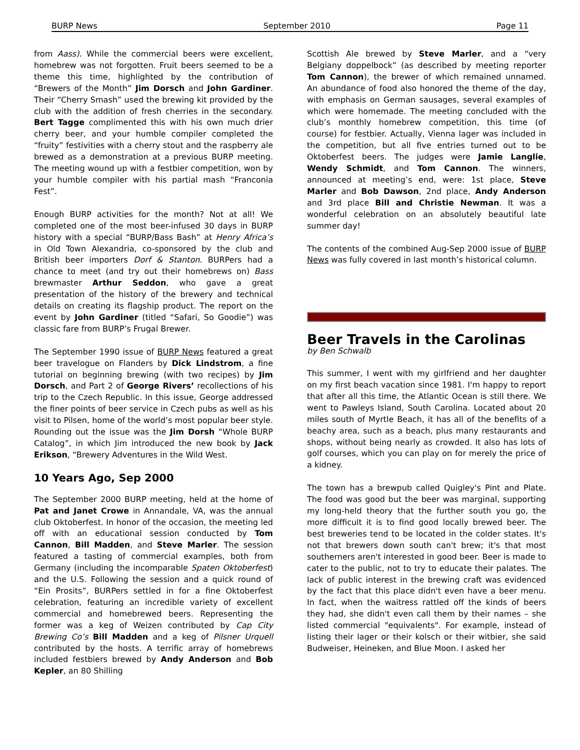BURP News September 2010 Page 11
from Aass). While the commercial beers were excellent, homebrew was not forgotten. Fruit beers seemed to be a theme this time, highlighted by the contribution of “Brewers of the Month” Jim Dorsch and John Gardiner. Their “Cherry Smash” used the brewing kit provided by the club with the addition of fresh cherries in the secondary. Bert Tagge complimented this with his own much drier cherry beer, and your humble compiler completed the “fruity” festivities with a cherry stout and the raspberry ale brewed as a demonstration at a previous BURP meeting. The meeting wound up with a festbier competition, won by your humble compiler with his partial mash “Franconia Fest”.
Enough BURP activities for the month? Not at all! We completed one of the most beer-infused 30 days in BURP history with a special “BURP/Bass Bash” at Henry Africa’s in Old Town Alexandria, co-sponsored by the club and British beer importers Dorf & Stanton. BURPers had a chance to meet (and try out their homebrews on) Bass brewmaster Arthur Seddon, who gave a great presentation of the history of the brewery and technical details on creating its flagship product. The report on the event by John Gardiner (titled “Safari, So Goodie”) was classic fare from BURP’s Frugal Brewer.
The September 1990 issue of BURP News featured a great beer travelogue on Flanders by Dick Lindstrom, a fine tutorial on beginning brewing (with two recipes) by Jim Dorsch, and Part 2 of George Rivers’ recollections of his trip to the Czech Republic. In this issue, George addressed the finer points of beer service in Czech pubs as well as his visit to Pilsen, home of the world’s most popular beer style. Rounding out the issue was the Jim Dorsh “Whole BURP Catalog”, in which Jim introduced the new book by Jack Erikson, “Brewery Adventures in the Wild West.
10 Years Ago, Sep 2000
The September 2000 BURP meeting, held at the home of Pat and Janet Crowe in Annandale, VA, was the annual club Oktoberfest. In honor of the occasion, the meeting led off with an educational session conducted by Tom Cannon, Bill Madden, and Steve Marler. The session featured a tasting of commercial examples, both from Germany (including the incomparable Spaten Oktoberfest) and the U.S. Following the session and a quick round of “Ein Prosits”, BURPers settled in for a fine Oktoberfest celebration, featuring an incredible variety of excellent commercial and homebrewed beers. Representing the former was a keg of Weizen contributed by Cap City Brewing Co’s Bill Madden and a keg of Pilsner Urquell contributed by the hosts. A terrific array of homebrews included festbiers brewed by Andy Anderson and Bob Kepler, an 80 Shilling
Scottish Ale brewed by Steve Marler, and a “very Belgiany doppelbock” (as described by meeting reporter Tom Cannon), the brewer of which remained unnamed. An abundance of food also honored the theme of the day, with emphasis on German sausages, several examples of which were homemade. The meeting concluded with the club’s monthly homebrew competition, this time (of course) for festbier. Actually, Vienna lager was included in the competition, but all five entries turned out to be Oktoberfest beers. The judges were Jamie Langlie, Wendy Schmidt, and Tom Cannon. The winners, announced at meeting’s end, were: 1st place, Steve Marler and Bob Dawson, 2nd place, Andy Anderson and 3rd place Bill and Christie Newman. It was a wonderful celebration on an absolutely beautiful late summer day!
The contents of the combined Aug-Sep 2000 issue of BURP News was fully covered in last month’s historical column.
Beer Travels in the Carolinas
by Ben Schwalb
This summer, I went with my girlfriend and her daughter on my first beach vacation since 1981. I'm happy to report that after all this time, the Atlantic Ocean is still there. We went to Pawleys Island, South Carolina. Located about 20 miles south of Myrtle Beach, it has all of the benefits of a beachy area, such as a beach, plus many restaurants and shops, without being nearly as crowded. It also has lots of golf courses, which you can play on for merely the price of a kidney.
The town has a brewpub called Quigley's Pint and Plate. The food was good but the beer was marginal, supporting my long-held theory that the further south you go, the more difficult it is to find good locally brewed beer. The best breweries tend to be located in the colder states. It's not that brewers down south can't brew; it's that most southerners aren't interested in good beer. Beer is made to cater to the public, not to try to educate their palates. The lack of public interest in the brewing craft was evidenced by the fact that this place didn't even have a beer menu. In fact, when the waitress rattled off the kinds of beers they had, she didn't even call them by their names – she listed commercial "equivalents". For example, instead of listing their lager or their kolsch or their witbier, she said Budweiser, Heineken, and Blue Moon. I asked her